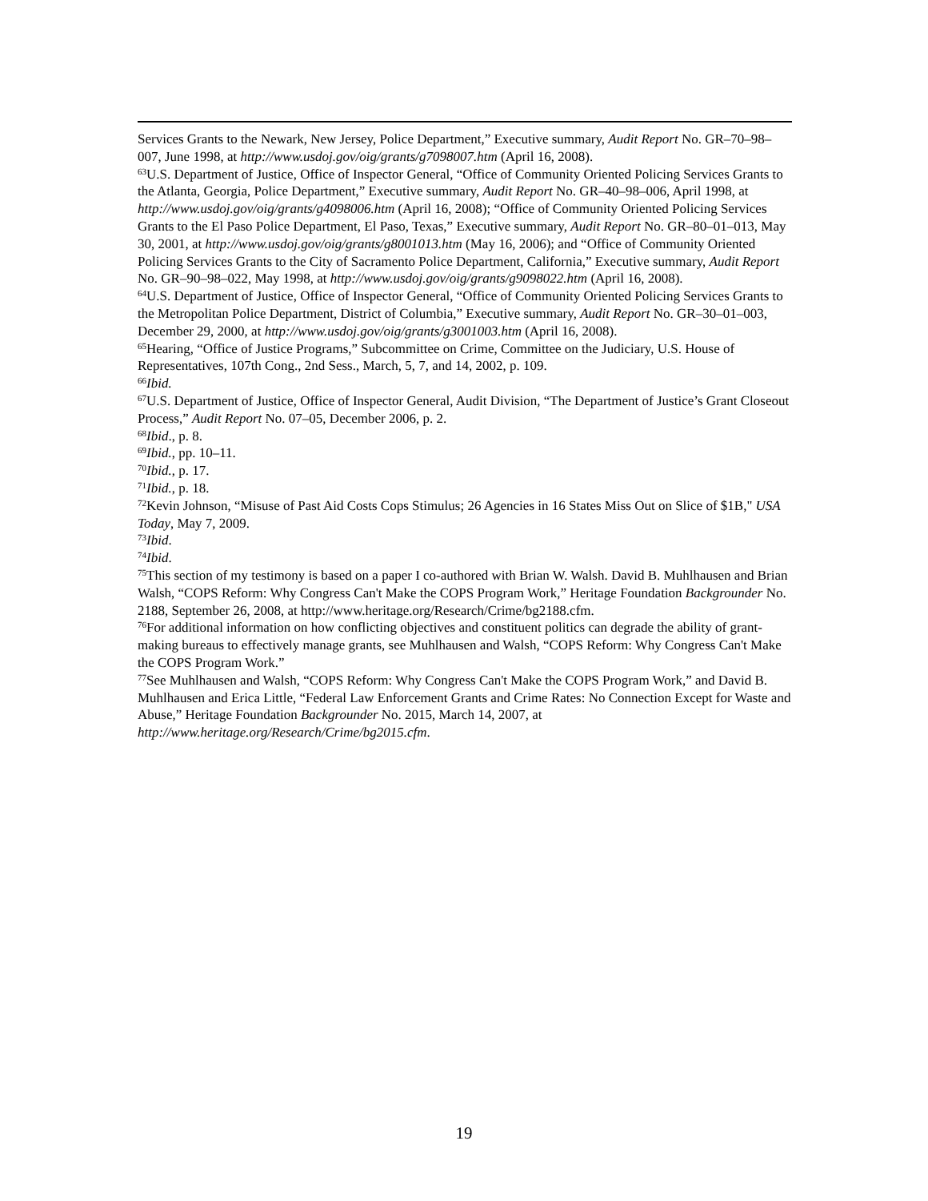Services Grants to the Newark, New Jersey, Police Department,” Executive summary, Audit Report No. GR–70–98–007, June 1998, at http://www.usdoj.gov/oig/grants/g7098007.htm (April 16, 2008).
<sup>63</sup> U.S. Department of Justice, Office of Inspector General, “Office of Community Oriented Policing Services Grants to the Atlanta, Georgia, Police Department,” Executive summary, Audit Report No. GR–40–98–006, April 1998, at http://www.usdoj.gov/oig/grants/g4098006.htm (April 16, 2008); “Office of Community Oriented Policing Services Grants to the El Paso Police Department, El Paso, Texas,” Executive summary, Audit Report No. GR–80–01–013, May 30, 2001, at http://www.usdoj.gov/oig/grants/g8001013.htm (May 16, 2006); and “Office of Community Oriented Policing Services Grants to the City of Sacramento Police Department, California,” Executive summary, Audit Report No. GR–90–98–022, May 1998, at http://www.usdoj.gov/oig/grants/g9098022.htm (April 16, 2008).
<sup>64</sup> U.S. Department of Justice, Office of Inspector General, “Office of Community Oriented Policing Services Grants to the Metropolitan Police Department, District of Columbia,” Executive summary, Audit Report No. GR–30–01–003, December 29, 2000, at http://www.usdoj.gov/oig/grants/g3001003.htm (April 16, 2008).
<sup>65</sup> Hearing, “Office of Justice Programs,” Subcommittee on Crime, Committee on the Judiciary, U.S. House of Representatives, 107th Cong., 2nd Sess., March, 5, 7, and 14, 2002, p. 109.
<sup>66</sup> Ibid.
<sup>67</sup> U.S. Department of Justice, Office of Inspector General, Audit Division, “The Department of Justice’s Grant Closeout Process,” Audit Report No. 07–05, December 2006, p. 2.
<sup>68</sup> Ibid., p. 8.
<sup>69</sup> Ibid., pp. 10–11.
<sup>70</sup> Ibid., p. 17.
<sup>71</sup> Ibid., p. 18.
<sup>72</sup> Kevin Johnson, “Misuse of Past Aid Costs Cops Stimulus; 26 Agencies in 16 States Miss Out on Slice of $1B," USA Today, May 7, 2009.
<sup>73</sup> Ibid.
<sup>74</sup> Ibid.
<sup>75</sup> This section of my testimony is based on a paper I co-authored with Brian W. Walsh. David B. Muhlhausen and Brian Walsh, “COPS Reform: Why Congress Can't Make the COPS Program Work,” Heritage Foundation Backgrounder No. 2188, September 26, 2008, at http://www.heritage.org/Research/Crime/bg2188.cfm.
<sup>76</sup> For additional information on how conflicting objectives and constituent politics can degrade the ability of grant-making bureaus to effectively manage grants, see Muhlhausen and Walsh, “COPS Reform: Why Congress Can't Make the COPS Program Work.”
<sup>77</sup> See Muhlhausen and Walsh, “COPS Reform: Why Congress Can't Make the COPS Program Work,” and David B. Muhlhausen and Erica Little, “Federal Law Enforcement Grants and Crime Rates: No Connection Except for Waste and Abuse,” Heritage Foundation Backgrounder No. 2015, March 14, 2007, at http://www.heritage.org/Research/Crime/bg2015.cfm.
19